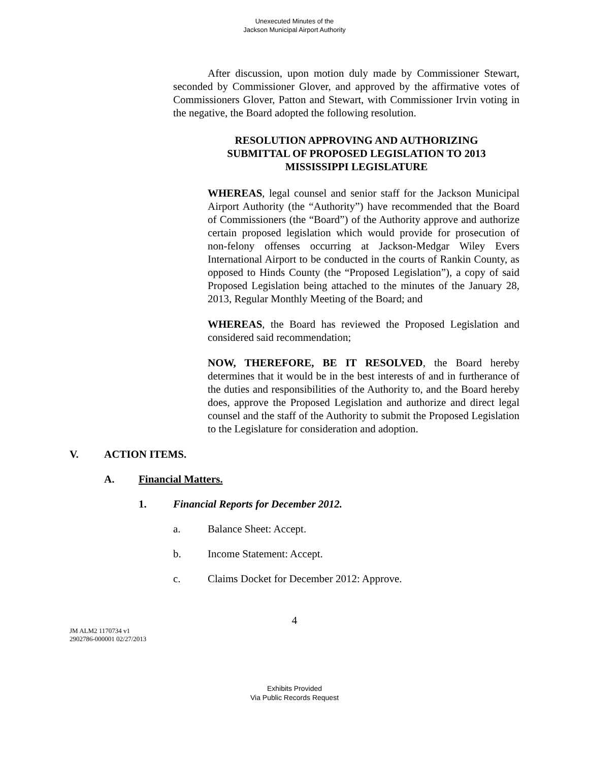Unexecuted Minutes of the
Jackson Municipal Airport Authority
After discussion, upon motion duly made by Commissioner Stewart, seconded by Commissioner Glover, and approved by the affirmative votes of Commissioners Glover, Patton and Stewart, with Commissioner Irvin voting in the negative, the Board adopted the following resolution.
RESOLUTION APPROVING AND AUTHORIZING SUBMITTAL OF PROPOSED LEGISLATION TO 2013 MISSISSIPPI LEGISLATURE
WHEREAS, legal counsel and senior staff for the Jackson Municipal Airport Authority (the “Authority”) have recommended that the Board of Commissioners (the “Board”) of the Authority approve and authorize certain proposed legislation which would provide for prosecution of non-felony offenses occurring at Jackson-Medgar Wiley Evers International Airport to be conducted in the courts of Rankin County, as opposed to Hinds County (the “Proposed Legislation”), a copy of said Proposed Legislation being attached to the minutes of the January 28, 2013, Regular Monthly Meeting of the Board; and
WHEREAS, the Board has reviewed the Proposed Legislation and considered said recommendation;
NOW, THEREFORE, BE IT RESOLVED, the Board hereby determines that it would be in the best interests of and in furtherance of the duties and responsibilities of the Authority to, and the Board hereby does, approve the Proposed Legislation and authorize and direct legal counsel and the staff of the Authority to submit the Proposed Legislation to the Legislature for consideration and adoption.
V. ACTION ITEMS.
A. Financial Matters.
1. Financial Reports for December 2012.
a. Balance Sheet: Accept.
b. Income Statement: Accept.
c. Claims Docket for December 2012: Approve.
4
JM ALM2 1170734 v1
2902786-000001 02/27/2013
Exhibits Provided
Via Public Records Request